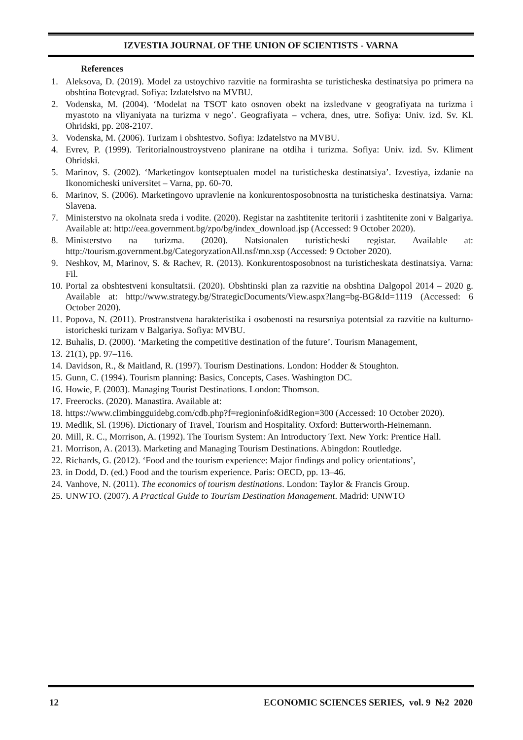IZVESTIA JOURNAL OF THE UNION OF SCIENTISTS - VARNA
References
1. Aleksova, D. (2019). Model za ustoychivo razvitie na formirashta se turisticheska destinatsiya po primera na obshtina Botevgrad. Sofiya: Izdatelstvo na MVBU.
2. Vodenska, M. (2004). ‘Modelat na TSOT kato osnoven obekt na izsledvane v geografiyata na turizma i myastoto na vliyaniyata na turizma v nego’. Geografiyata – vchera, dnes, utre. Sofiya: Univ. izd. Sv. Kl. Ohridski, pp. 208-2107.
3. Vodenska, M. (2006). Turizam i obshtestvo. Sofiya: Izdatelstvo na MVBU.
4. Evrev, P. (1999). Teritorialnoustroystveno planirane na otdiha i turizma. Sofiya: Univ. izd. Sv. Kliment Ohridski.
5. Marinov, S. (2002). ‘Marketingov kontseptualen model na turisticheska destinatsiya’. Izvestiya, izdanie na Ikonomicheski universitet – Varna, pp. 60-70.
6. Marinov, S. (2006). Marketingovo upravlenie na konkurentosposobnostta na turisticheska destinatsiya. Varna: Slavena.
7. Ministerstvo na okolnata sreda i vodite. (2020). Registar na zashtitenite teritorii i zashtitenite zoni v Balgariya. Available at: http://eea.government.bg/zpo/bg/index_download.jsp (Accessed: 9 October 2020).
8. Ministerstvo na turizma. (2020). Natsionalen turisticheski registar. Available at: http://tourism.government.bg/CategoryzationAll.nsf/mn.xsp (Accessed: 9 October 2020).
9. Neshkov, M, Marinov, S. & Rachev, R. (2013). Konkurentosposobnost na turisticheskata destinatsiya. Varna: Fil.
10. Portal za obshtestveni konsultatsii. (2020). Obshtinski plan za razvitie na obshtina Dalgopol 2014 – 2020 g. Available at: http://www.strategy.bg/StrategicDocuments/View.aspx?lang=bg-BG&Id=1119 (Accessed: 6 October 2020).
11. Popova, N. (2011). Prostranstvena harakteristika i osobenosti na resursniya potentsial za razvitie na kulturno-istoricheski turizam v Balgariya. Sofiya: MVBU.
12. Buhalis, D. (2000). ‘Marketing the competitive destination of the future’. Tourism Management,
13. 21(1), pp. 97–116.
14. Davidson, R., & Maitland, R. (1997). Tourism Destinations. London: Hodder & Stoughton.
15. Gunn, C. (1994). Tourism planning: Basics, Concepts, Cases. Washington DC.
16. Howie, F. (2003). Managing Tourist Destinations. London: Thomson.
17. Freerocks. (2020). Manastira. Available at:
18. https://www.climbingguidebg.com/cdb.php?f=regioninfo&idRegion=300 (Accessed: 10 October 2020).
19. Medlik, Sl. (1996). Dictionary of Travel, Tourism and Hospitality. Oxford: Butterworth-Heinemann.
20. Mill, R. C., Morrison, A. (1992). The Tourism System: An Introductory Text. New York: Prentice Hall.
21. Morrison, A. (2013). Marketing and Managing Tourism Destinations. Abingdon: Routledge.
22. Richards, G. (2012). ‘Food and the tourism experience: Major findings and policy orientations’,
23. in Dodd, D. (ed.) Food and the tourism experience. Paris: OECD, pp. 13–46.
24. Vanhove, N. (2011). The economics of tourism destinations. London: Taylor & Francis Group.
25. UNWTO. (2007). A Practical Guide to Tourism Destination Management. Madrid: UNWTO
12 ECONOMIC SCIENCES SERIES, vol. 9 №2 2020